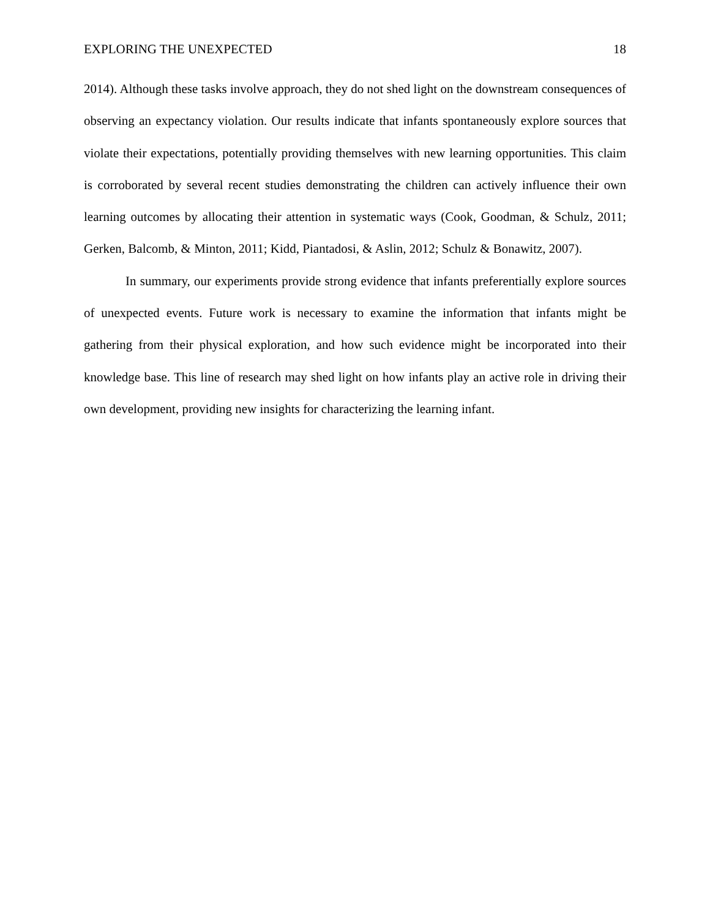EXPLORING THE UNEXPECTED 18
2014). Although these tasks involve approach, they do not shed light on the downstream consequences of observing an expectancy violation. Our results indicate that infants spontaneously explore sources that violate their expectations, potentially providing themselves with new learning opportunities. This claim is corroborated by several recent studies demonstrating the children can actively influence their own learning outcomes by allocating their attention in systematic ways (Cook, Goodman, & Schulz, 2011; Gerken, Balcomb, & Minton, 2011; Kidd, Piantadosi, & Aslin, 2012; Schulz & Bonawitz, 2007).
In summary, our experiments provide strong evidence that infants preferentially explore sources of unexpected events. Future work is necessary to examine the information that infants might be gathering from their physical exploration, and how such evidence might be incorporated into their knowledge base. This line of research may shed light on how infants play an active role in driving their own development, providing new insights for characterizing the learning infant.